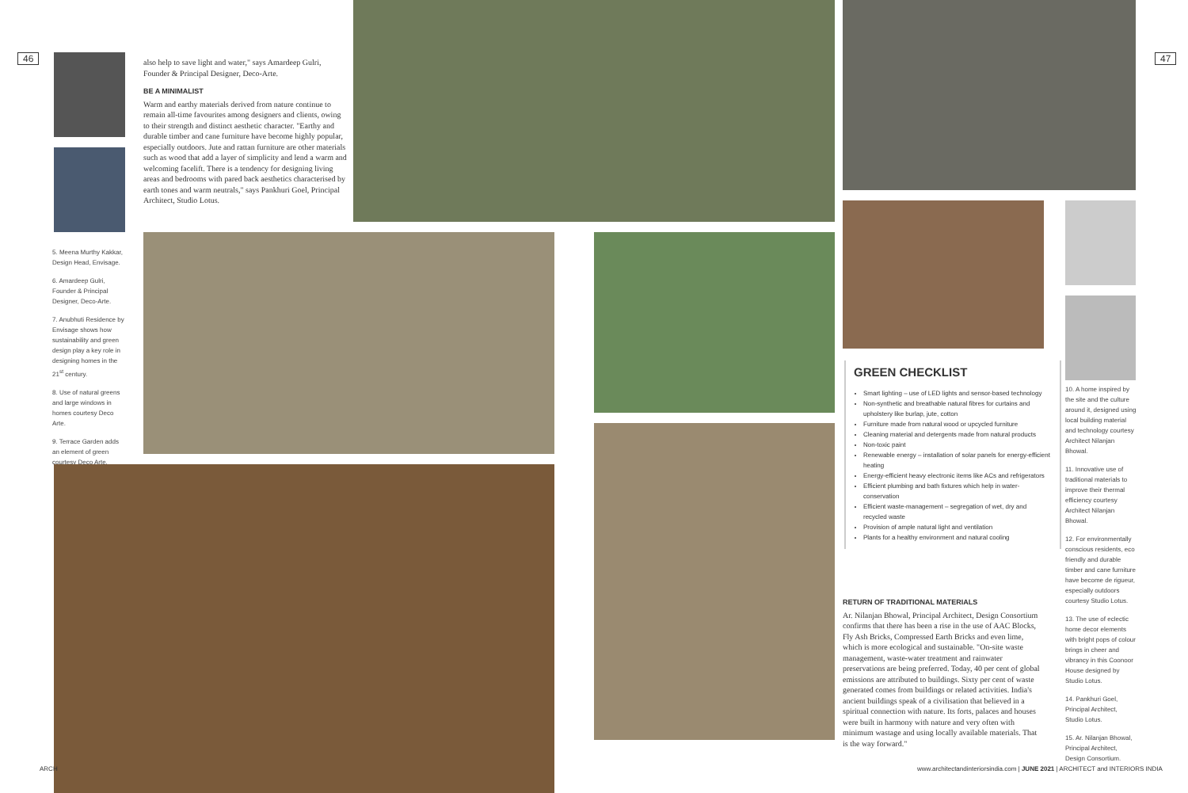46 47
5. Meena Murthy Kakkar, Design Head, Envisage.
6. Amardeep Gulri, Founder & Principal Designer, Deco-Arte.
7. Anubhuti Residence by Envisage shows how sustainability and green design play a key role in designing homes in the 21<sup>st</sup> century.
8. Use of natural greens and large windows in homes courtesy Deco Arte.
9. Terrace Garden adds an element of green courtesy Deco Arte.
also help to save light and water," says Amardeep Gulri, Founder & Principal Designer, Deco-Arte.
BE A MINIMALIST
Warm and earthy materials derived from nature continue to remain all-time favourites among designers and clients, owing to their strength and distinct aesthetic character. "Earthy and durable timber and cane furniture have become highly popular, especially outdoors. Jute and rattan furniture are other materials such as wood that add a layer of simplicity and lend a warm and welcoming facelift. There is a tendency for designing living areas and bedrooms with pared back aesthetics characterised by earth tones and warm neutrals," says Pankhuri Goel, Principal Architect, Studio Lotus.
GREEN CHECKLIST
Smart lighting – use of LED lights and sensor-based technology
Non-synthetic and breathable natural fibres for curtains and upholstery like burlap, jute, cotton
Furniture made from natural wood or upcycled furniture
Cleaning material and detergents made from natural products
Non-toxic paint
Renewable energy – installation of solar panels for energy-efficient heating
Energy-efficient heavy electronic items like ACs and refrigerators
Efficient plumbing and bath fixtures which help in water-conservation
Efficient waste-management – segregation of wet, dry and recycled waste
Provision of ample natural light and ventilation
Plants for a healthy environment and natural cooling
RETURN OF TRADITIONAL MATERIALS
Ar. Nilanjan Bhowal, Principal Architect, Design Consortium confirms that there has been a rise in the use of AAC Blocks, Fly Ash Bricks, Compressed Earth Bricks and even lime, which is more ecological and sustainable. "On-site waste management, waste-water treatment and rainwater preservations are being preferred. Today, 40 per cent of global emissions are attributed to buildings. Sixty per cent of waste generated comes from buildings or related activities. India's ancient buildings speak of a civilisation that believed in a spiritual connection with nature. Its forts, palaces and houses were built in harmony with nature and very often with minimum wastage and using locally available materials. That is the way forward."
10. A home inspired by the site and the culture around it, designed using local building material and technology courtesy Architect Nilanjan Bhowal.
11. Innovative use of traditional materials to improve their thermal efficiency courtesy Architect Nilanjan Bhowal.
12. For environmentally conscious residents, eco friendly and durable timber and cane furniture have become de rigueur, especially outdoors courtesy Studio Lotus.
13. The use of eclectic home decor elements with bright pops of colour brings in cheer and vibrancy in this Coonoor House designed by Studio Lotus.
14. Pankhuri Goel, Principal Architect, Studio Lotus.
15. Ar. Nilanjan Bhowal, Principal Architect, Design Consortium.
ARCH
www.architectandinteriorsindia.com | JUNE 2021 | ARCHITECT and INTERIORS INDIA